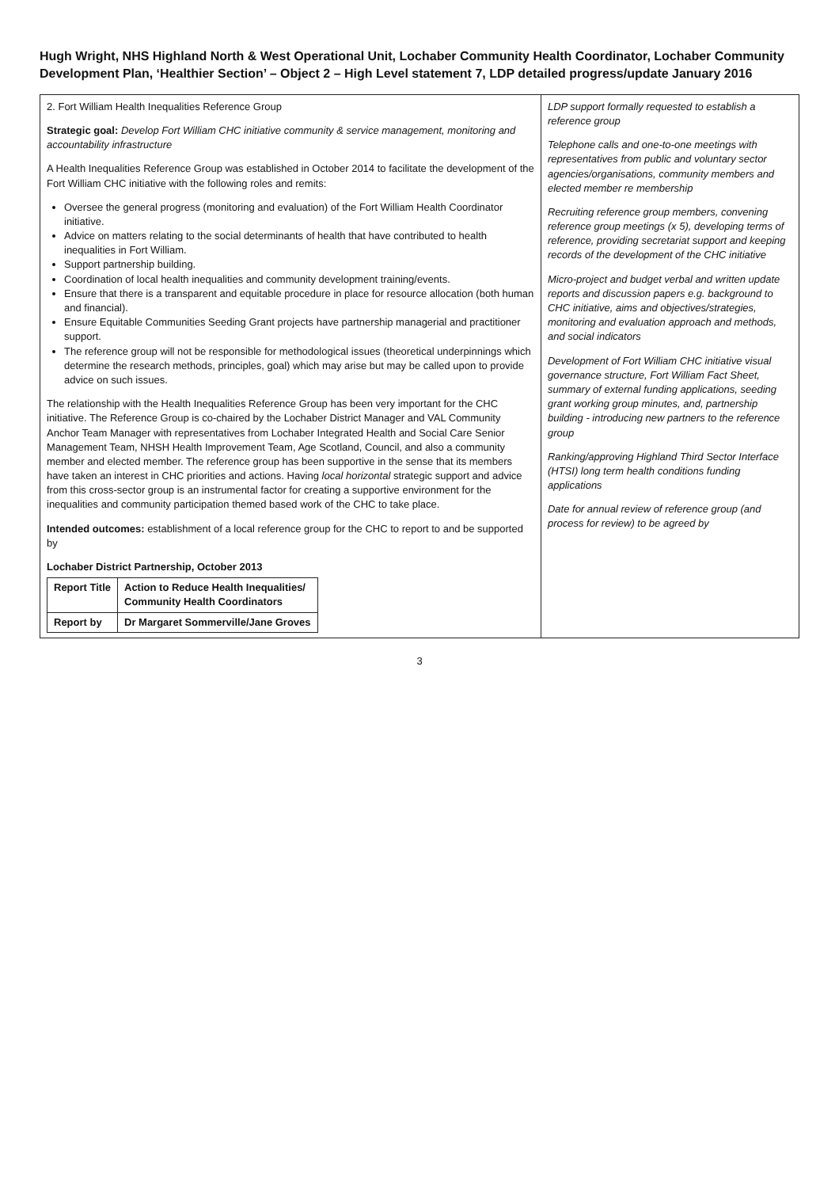Hugh Wright, NHS Highland North & West Operational Unit, Lochaber Community Health Coordinator, Lochaber Community Development Plan, ‘Healthier Section’ – Object 2 – High Level statement 7, LDP detailed progress/update January 2016
| 2. Fort William Health Inequalities Reference Group Strategic goal: Develop Fort William CHC initiative community & service management, monitoring and accountability infrastructure A Health Inequalities Reference Group was established in October 2014 to facilitate the development of the Fort William CHC initiative with the following roles and remits: Oversee the general progress (monitoring and evaluation) of the Fort William Health Coordinator initiative. Advice on matters relating to the social determinants of health that have contributed to health inequalities in Fort William. Support partnership building. Coordination of local health inequalities and community development training/events. Ensure that there is a transparent and equitable procedure in place for resource allocation (both human and financial). Ensure Equitable Communities Seeding Grant projects have partnership managerial and practitioner support. The reference group will not be responsible for methodological issues (theoretical underpinnings which determine the research methods, principles, goal) which may arise but may be called upon to provide advice on such issues. The relationship with the Health Inequalities Reference Group has been very important for the CHC initiative. The Reference Group is co-chaired by the Lochaber District Manager and VAL Community Anchor Team Manager with representatives from Lochaber Integrated Health and Social Care Senior Management Team, NHSH Health Improvement Team, Age Scotland, Council, and also a community member and elected member. The reference group has been supportive in the sense that its members have taken an interest in CHC priorities and actions. Having local horizontal strategic support and advice from this cross-sector group is an instrumental factor for creating a supportive environment for the inequalities and community participation themed based work of the CHC to take place. Intended outcomes: establishment of a local reference group for the CHC to report to and be supported by Lochaber District Partnership, October 2013 / Report Title / Action to Reduce Health Inequalities/ Community Health Coordinators / / Report by / Dr Margaret Sommerville/Jane Groves / | LDP support formally requested to establish a reference group Telephone calls and one-to-one meetings with representatives from public and voluntary sector agencies/organisations, community members and elected member re membership Recruiting reference group members, convening reference group meetings (x 5), developing terms of reference, providing secretariat support and keeping records of the development of the CHC initiative Micro-project and budget verbal and written update reports and discussion papers e.g. background to CHC initiative, aims and objectives/strategies, monitoring and evaluation approach and methods, and social indicators Development of Fort William CHC initiative visual governance structure, Fort William Fact Sheet, summary of external funding applications, seeding grant working group minutes, and, partnership building - introducing new partners to the reference group Ranking/approving Highland Third Sector Interface (HTSI) long term health conditions funding applications Date for annual review of reference group (and process for review) to be agreed by |
3